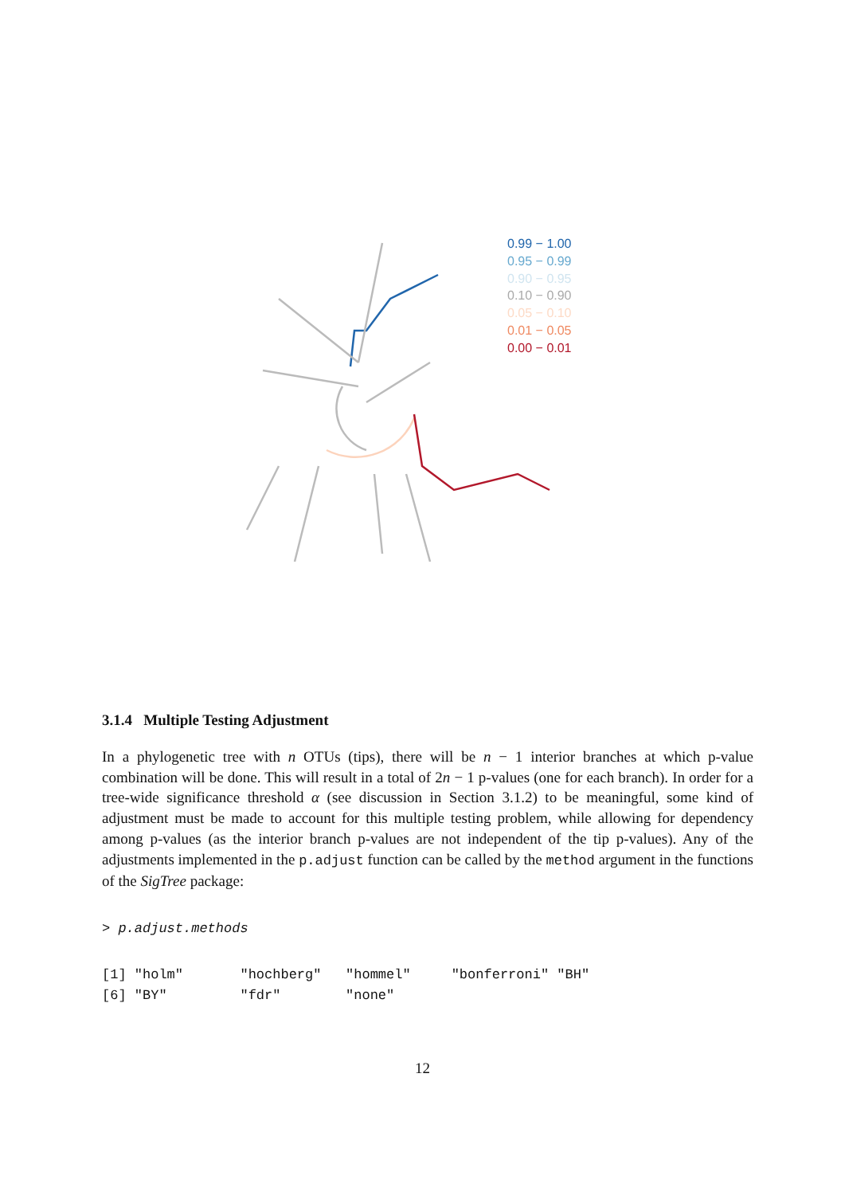0.99 − 1.00
0.95 − 0.99
0.90 − 0.95
0.10 − 0.90
0.05 − 0.10
0.01 − 0.05
0.00 − 0.01
3.1.4 Multiple Testing Adjustment
In a phylogenetic tree with n OTUs (tips), there will be n − 1 interior branches at which p-value combination will be done. This will result in a total of 2n − 1 p-values (one for each branch). In order for a tree-wide significance threshold α (see discussion in Section 3.1.2) to be meaningful, some kind of adjustment must be made to account for this multiple testing problem, while allowing for dependency among p-values (as the interior branch p-values are not independent of the tip p-values). Any of the adjustments implemented in the p.adjust function can be called by the method argument in the functions of the SigTree package:
> p.adjust.methods
[1] "holm"       "hochberg"   "hommel"     "bonferroni" "BH"
[6] "BY"         "fdr"        "none"
12